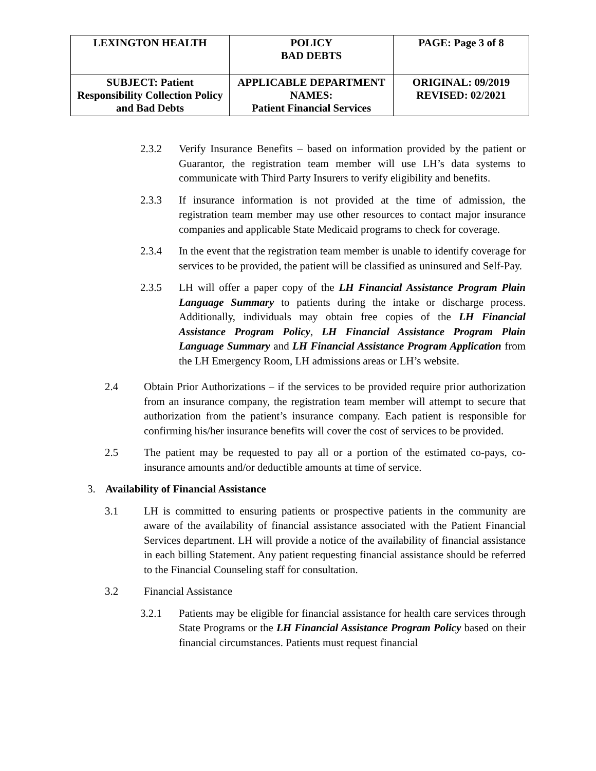| LEXINGTON HEALTH | POLICY BAD DEBTS | PAGE: Page 3 of 8 |
| SUBJECT: Patient Responsibility Collection Policy and Bad Debts | APPLICABLE DEPARTMENT NAMES: Patient Financial Services | ORIGINAL: 09/2019 REVISED: 02/2021 |
2.3.2 Verify Insurance Benefits – based on information provided by the patient or Guarantor, the registration team member will use LH’s data systems to communicate with Third Party Insurers to verify eligibility and benefits.
2.3.3 If insurance information is not provided at the time of admission, the registration team member may use other resources to contact major insurance companies and applicable State Medicaid programs to check for coverage.
2.3.4 In the event that the registration team member is unable to identify coverage for services to be provided, the patient will be classified as uninsured and Self-Pay.
2.3.5 LH will offer a paper copy of the LH Financial Assistance Program Plain Language Summary to patients during the intake or discharge process. Additionally, individuals may obtain free copies of the LH Financial Assistance Program Policy, LH Financial Assistance Program Plain Language Summary and LH Financial Assistance Program Application from the LH Emergency Room, LH admissions areas or LH’s website.
2.4 Obtain Prior Authorizations – if the services to be provided require prior authorization from an insurance company, the registration team member will attempt to secure that authorization from the patient’s insurance company. Each patient is responsible for confirming his/her insurance benefits will cover the cost of services to be provided.
2.5 The patient may be requested to pay all or a portion of the estimated co-pays, co-insurance amounts and/or deductible amounts at time of service.
3. Availability of Financial Assistance
3.1 LH is committed to ensuring patients or prospective patients in the community are aware of the availability of financial assistance associated with the Patient Financial Services department. LH will provide a notice of the availability of financial assistance in each billing Statement. Any patient requesting financial assistance should be referred to the Financial Counseling staff for consultation.
3.2 Financial Assistance
3.2.1 Patients may be eligible for financial assistance for health care services through State Programs or the LH Financial Assistance Program Policy based on their financial circumstances. Patients must request financial